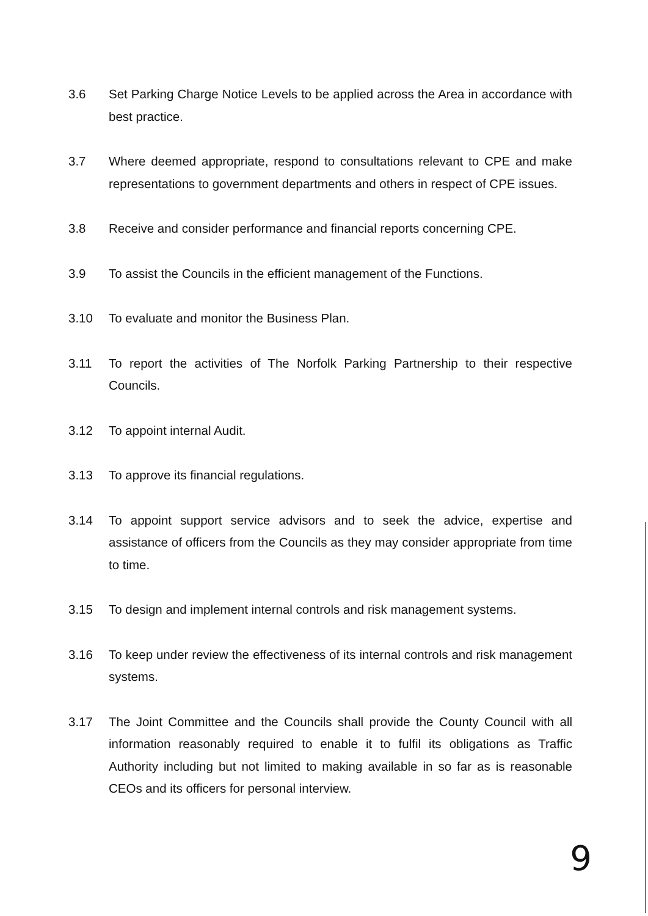3.6 Set Parking Charge Notice Levels to be applied across the Area in accordance with best practice.
3.7 Where deemed appropriate, respond to consultations relevant to CPE and make representations to government departments and others in respect of CPE issues.
3.8 Receive and consider performance and financial reports concerning CPE.
3.9 To assist the Councils in the efficient management of the Functions.
3.10 To evaluate and monitor the Business Plan.
3.11 To report the activities of The Norfolk Parking Partnership to their respective Councils.
3.12 To appoint internal Audit.
3.13 To approve its financial regulations.
3.14 To appoint support service advisors and to seek the advice, expertise and assistance of officers from the Councils as they may consider appropriate from time to time.
3.15 To design and implement internal controls and risk management systems.
3.16 To keep under review the effectiveness of its internal controls and risk management systems.
3.17 The Joint Committee and the Councils shall provide the County Council with all information reasonably required to enable it to fulfil its obligations as Traffic Authority including but not limited to making available in so far as is reasonable CEOs and its officers for personal interview.
9